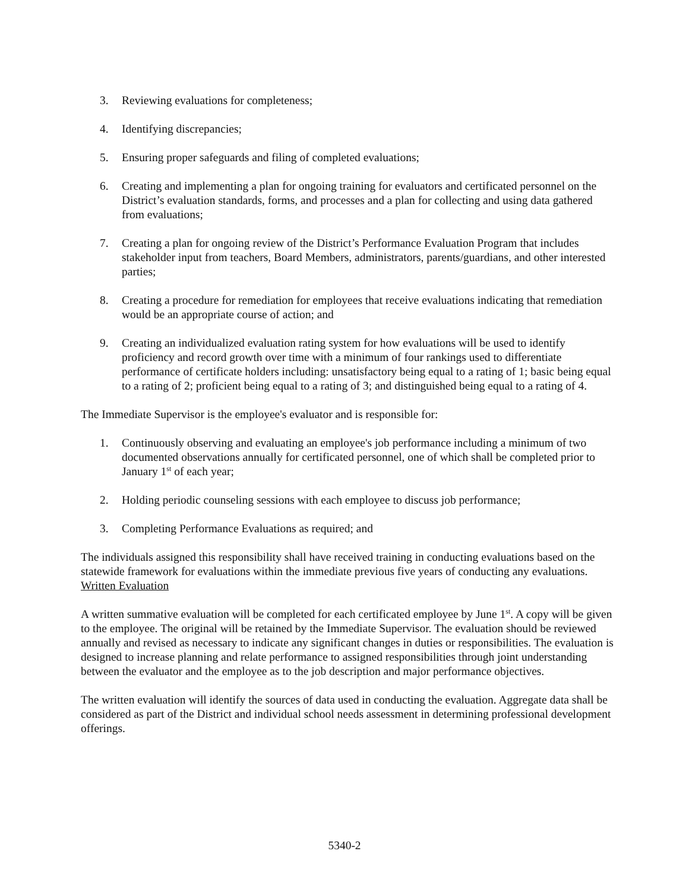3. Reviewing evaluations for completeness;
4. Identifying discrepancies;
5. Ensuring proper safeguards and filing of completed evaluations;
6. Creating and implementing a plan for ongoing training for evaluators and certificated personnel on the District’s evaluation standards, forms, and processes and a plan for collecting and using data gathered from evaluations;
7. Creating a plan for ongoing review of the District’s Performance Evaluation Program that includes stakeholder input from teachers, Board Members, administrators, parents/guardians, and other interested parties;
8. Creating a procedure for remediation for employees that receive evaluations indicating that remediation would be an appropriate course of action; and
9. Creating an individualized evaluation rating system for how evaluations will be used to identify proficiency and record growth over time with a minimum of four rankings used to differentiate performance of certificate holders including: unsatisfactory being equal to a rating of 1; basic being equal to a rating of 2; proficient being equal to a rating of 3; and distinguished being equal to a rating of 4.
The Immediate Supervisor is the employee's evaluator and is responsible for:
1. Continuously observing and evaluating an employee's job performance including a minimum of two documented observations annually for certificated personnel, one of which shall be completed prior to January 1<sup>st</sup> of each year;
2. Holding periodic counseling sessions with each employee to discuss job performance;
3. Completing Performance Evaluations as required; and
The individuals assigned this responsibility shall have received training in conducting evaluations based on the statewide framework for evaluations within the immediate previous five years of conducting any evaluations.
Written Evaluation
A written summative evaluation will be completed for each certificated employee by June 1<sup>st</sup>. A copy will be given to the employee. The original will be retained by the Immediate Supervisor. The evaluation should be reviewed annually and revised as necessary to indicate any significant changes in duties or responsibilities. The evaluation is designed to increase planning and relate performance to assigned responsibilities through joint understanding between the evaluator and the employee as to the job description and major performance objectives.
The written evaluation will identify the sources of data used in conducting the evaluation. Aggregate data shall be considered as part of the District and individual school needs assessment in determining professional development offerings.
5340-2